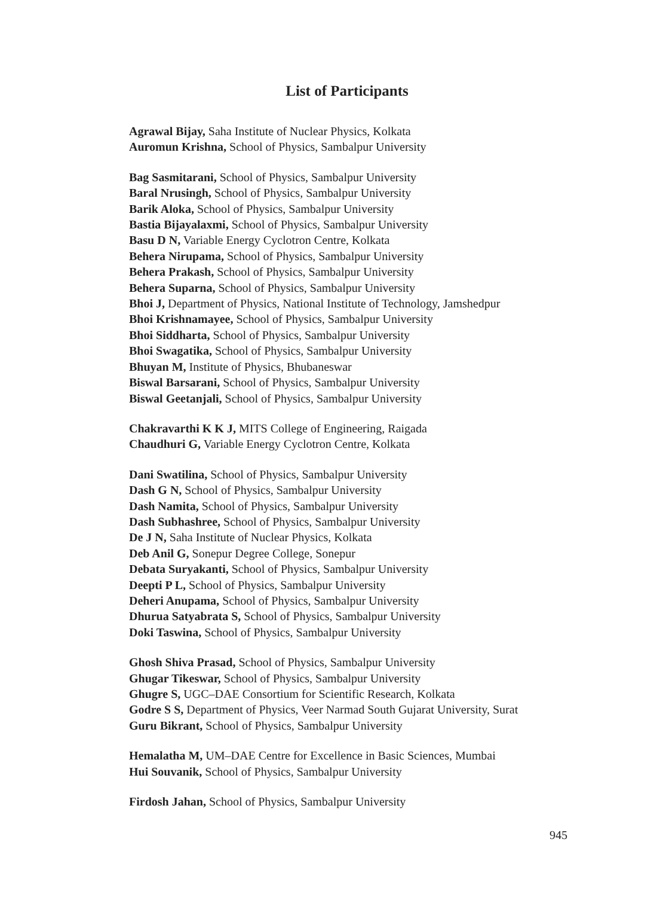List of Participants
Agrawal Bijay, Saha Institute of Nuclear Physics, Kolkata
Auromun Krishna, School of Physics, Sambalpur University
Bag Sasmitarani, School of Physics, Sambalpur University
Baral Nrusingh, School of Physics, Sambalpur University
Barik Aloka, School of Physics, Sambalpur University
Bastia Bijayalaxmi, School of Physics, Sambalpur University
Basu D N, Variable Energy Cyclotron Centre, Kolkata
Behera Nirupama, School of Physics, Sambalpur University
Behera Prakash, School of Physics, Sambalpur University
Behera Suparna, School of Physics, Sambalpur University
Bhoi J, Department of Physics, National Institute of Technology, Jamshedpur
Bhoi Krishnamayee, School of Physics, Sambalpur University
Bhoi Siddharta, School of Physics, Sambalpur University
Bhoi Swagatika, School of Physics, Sambalpur University
Bhuyan M, Institute of Physics, Bhubaneswar
Biswal Barsarani, School of Physics, Sambalpur University
Biswal Geetanjali, School of Physics, Sambalpur University
Chakravarthi K K J, MITS College of Engineering, Raigada
Chaudhuri G, Variable Energy Cyclotron Centre, Kolkata
Dani Swatilina, School of Physics, Sambalpur University
Dash G N, School of Physics, Sambalpur University
Dash Namita, School of Physics, Sambalpur University
Dash Subhashree, School of Physics, Sambalpur University
De J N, Saha Institute of Nuclear Physics, Kolkata
Deb Anil G, Sonepur Degree College, Sonepur
Debata Suryakanti, School of Physics, Sambalpur University
Deepti P L, School of Physics, Sambalpur University
Deheri Anupama, School of Physics, Sambalpur University
Dhurua Satyabrata S, School of Physics, Sambalpur University
Doki Taswina, School of Physics, Sambalpur University
Ghosh Shiva Prasad, School of Physics, Sambalpur University
Ghugar Tikeswar, School of Physics, Sambalpur University
Ghugre S, UGC–DAE Consortium for Scientific Research, Kolkata
Godre S S, Department of Physics, Veer Narmad South Gujarat University, Surat
Guru Bikrant, School of Physics, Sambalpur University
Hemalatha M, UM–DAE Centre for Excellence in Basic Sciences, Mumbai
Hui Souvanik, School of Physics, Sambalpur University
Firdosh Jahan, School of Physics, Sambalpur University
945